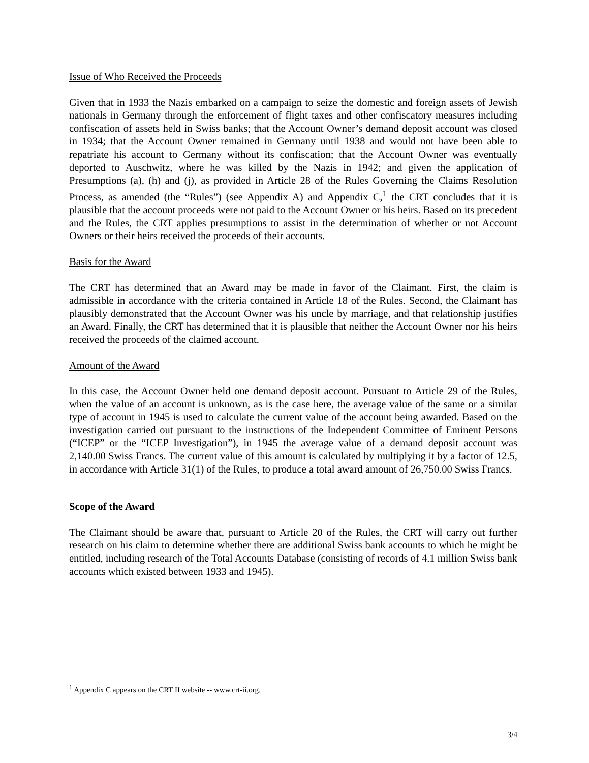Issue of Who Received the Proceeds
Given that in 1933 the Nazis embarked on a campaign to seize the domestic and foreign assets of Jewish nationals in Germany through the enforcement of flight taxes and other confiscatory measures including confiscation of assets held in Swiss banks; that the Account Owner’s demand deposit account was closed in 1934; that the Account Owner remained in Germany until 1938 and would not have been able to repatriate his account to Germany without its confiscation; that the Account Owner was eventually deported to Auschwitz, where he was killed by the Nazis in 1942; and given the application of Presumptions (a), (h) and (j), as provided in Article 28 of the Rules Governing the Claims Resolution Process, as amended (the “Rules”) (see Appendix A) and Appendix C,<sup>1</sup> the CRT concludes that it is plausible that the account proceeds were not paid to the Account Owner or his heirs. Based on its precedent and the Rules, the CRT applies presumptions to assist in the determination of whether or not Account Owners or their heirs received the proceeds of their accounts.
Basis for the Award
The CRT has determined that an Award may be made in favor of the Claimant. First, the claim is admissible in accordance with the criteria contained in Article 18 of the Rules. Second, the Claimant has plausibly demonstrated that the Account Owner was his uncle by marriage, and that relationship justifies an Award. Finally, the CRT has determined that it is plausible that neither the Account Owner nor his heirs received the proceeds of the claimed account.
Amount of the Award
In this case, the Account Owner held one demand deposit account. Pursuant to Article 29 of the Rules, when the value of an account is unknown, as is the case here, the average value of the same or a similar type of account in 1945 is used to calculate the current value of the account being awarded. Based on the investigation carried out pursuant to the instructions of the Independent Committee of Eminent Persons (“ICEP” or the “ICEP Investigation”), in 1945 the average value of a demand deposit account was 2,140.00 Swiss Francs. The current value of this amount is calculated by multiplying it by a factor of 12.5, in accordance with Article 31(1) of the Rules, to produce a total award amount of 26,750.00 Swiss Francs.
Scope of the Award
The Claimant should be aware that, pursuant to Article 20 of the Rules, the CRT will carry out further research on his claim to determine whether there are additional Swiss bank accounts to which he might be entitled, including research of the Total Accounts Database (consisting of records of 4.1 million Swiss bank accounts which existed between 1933 and 1945).
<sup>1</sup> Appendix C appears on the CRT II website -- www.crt-ii.org.
3/4